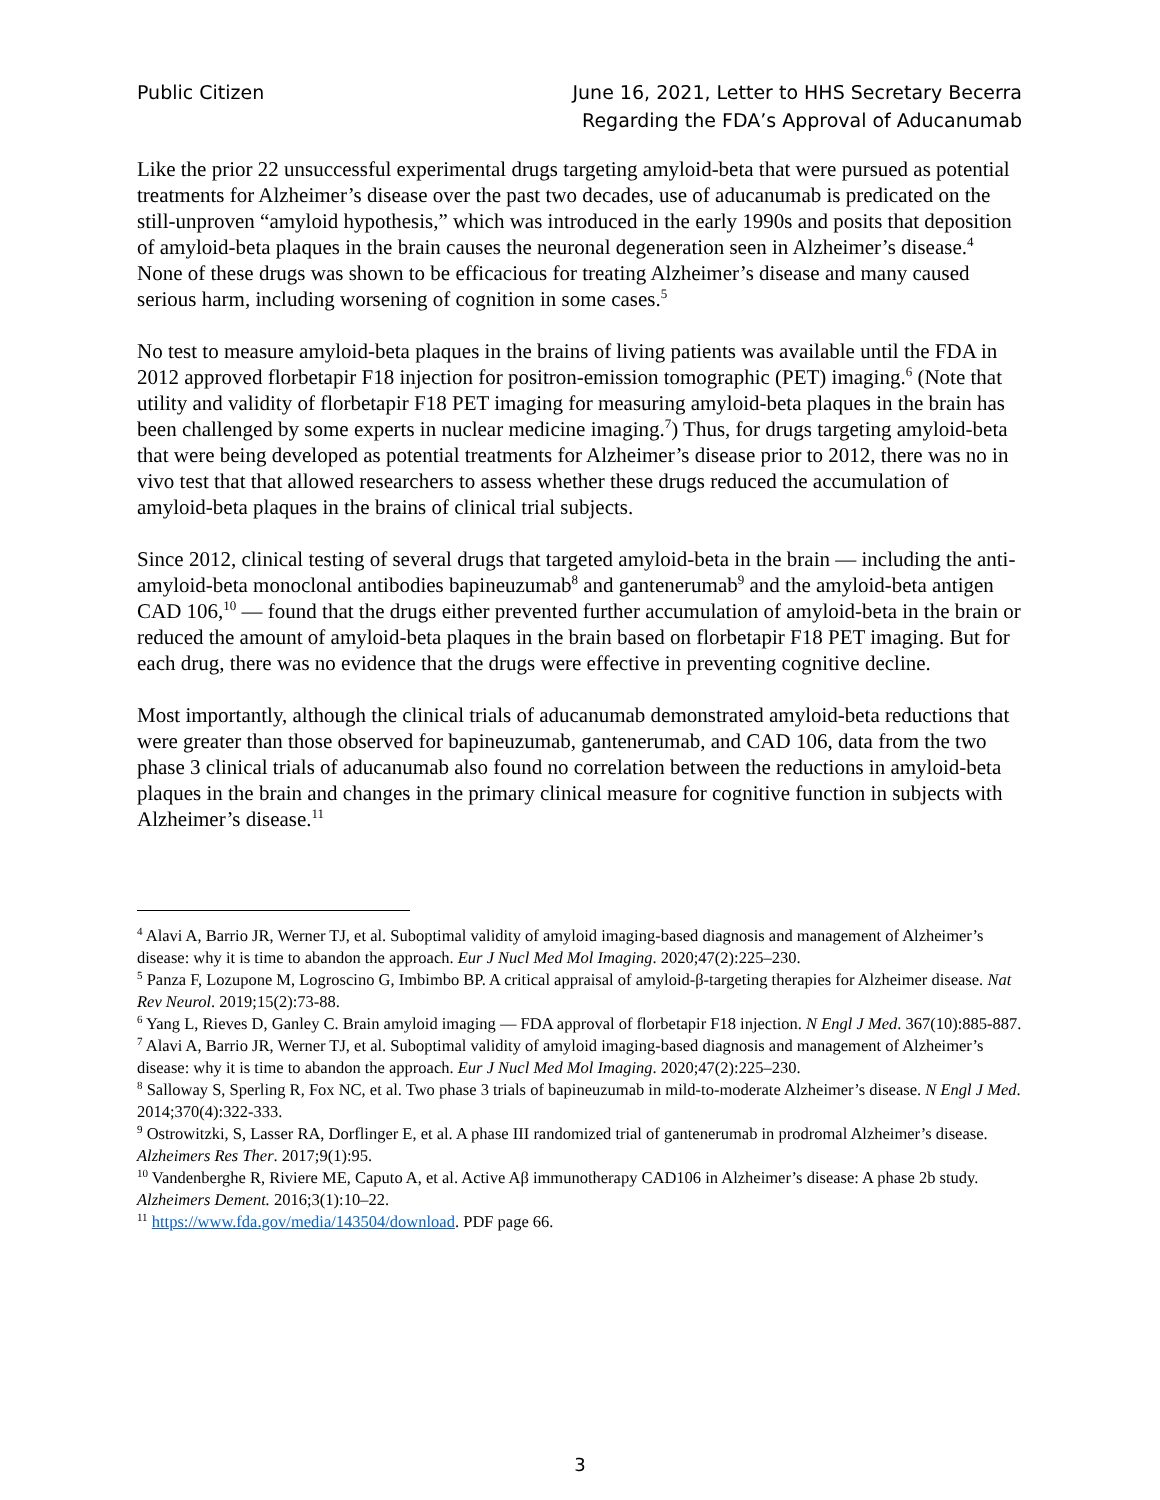Public Citizen June 16, 2021, Letter to HHS Secretary Becerra
Regarding the FDA’s Approval of Aducanumab
Like the prior 22 unsuccessful experimental drugs targeting amyloid-beta that were pursued as potential treatments for Alzheimer’s disease over the past two decades, use of aducanumab is predicated on the still-unproven “amyloid hypothesis,” which was introduced in the early 1990s and posits that deposition of amyloid-beta plaques in the brain causes the neuronal degeneration seen in Alzheimer’s disease.<sup>4</sup> None of these drugs was shown to be efficacious for treating Alzheimer’s disease and many caused serious harm, including worsening of cognition in some cases.<sup>5</sup>
No test to measure amyloid-beta plaques in the brains of living patients was available until the FDA in 2012 approved florbetapir F18 injection for positron-emission tomographic (PET) imaging.<sup>6</sup> (Note that utility and validity of florbetapir F18 PET imaging for measuring amyloid-beta plaques in the brain has been challenged by some experts in nuclear medicine imaging.<sup>7</sup>) Thus, for drugs targeting amyloid-beta that were being developed as potential treatments for Alzheimer’s disease prior to 2012, there was no in vivo test that that allowed researchers to assess whether these drugs reduced the accumulation of amyloid-beta plaques in the brains of clinical trial subjects.
Since 2012, clinical testing of several drugs that targeted amyloid-beta in the brain — including the anti-amyloid-beta monoclonal antibodies bapineuzumab<sup>8</sup> and gantenerumab<sup>9</sup> and the amyloid-beta antigen CAD 106,<sup>10</sup> — found that the drugs either prevented further accumulation of amyloid-beta in the brain or reduced the amount of amyloid-beta plaques in the brain based on florbetapir F18 PET imaging. But for each drug, there was no evidence that the drugs were effective in preventing cognitive decline.
Most importantly, although the clinical trials of aducanumab demonstrated amyloid-beta reductions that were greater than those observed for bapineuzumab, gantenerumab, and CAD 106, data from the two phase 3 clinical trials of aducanumab also found no correlation between the reductions in amyloid-beta plaques in the brain and changes in the primary clinical measure for cognitive function in subjects with Alzheimer’s disease.<sup>11</sup>
<sup>4</sup> Alavi A, Barrio JR, Werner TJ, et al. Suboptimal validity of amyloid imaging-based diagnosis and management of Alzheimer’s disease: why it is time to abandon the approach. Eur J Nucl Med Mol Imaging. 2020;47(2):225–230.
<sup>5</sup> Panza F, Lozupone M, Logroscino G, Imbimbo BP. A critical appraisal of amyloid-β-targeting therapies for Alzheimer disease. Nat Rev Neurol. 2019;15(2):73-88.
<sup>6</sup> Yang L, Rieves D, Ganley C. Brain amyloid imaging — FDA approval of florbetapir F18 injection. N Engl J Med. 367(10):885-887.
<sup>7</sup> Alavi A, Barrio JR, Werner TJ, et al. Suboptimal validity of amyloid imaging-based diagnosis and management of Alzheimer’s disease: why it is time to abandon the approach. Eur J Nucl Med Mol Imaging. 2020;47(2):225–230.
<sup>8</sup> Salloway S, Sperling R, Fox NC, et al. Two phase 3 trials of bapineuzumab in mild-to-moderate Alzheimer’s disease. N Engl J Med. 2014;370(4):322-333.
<sup>9</sup> Ostrowitzki, S, Lasser RA, Dorflinger E, et al. A phase III randomized trial of gantenerumab in prodromal Alzheimer’s disease. Alzheimers Res Ther. 2017;9(1):95.
<sup>10</sup> Vandenberghe R, Riviere ME, Caputo A, et al. Active Aβ immunotherapy CAD106 in Alzheimer’s disease: A phase 2b study. Alzheimers Dement. 2016;3(1):10–22.
<sup>11</sup> https://www.fda.gov/media/143504/download. PDF page 66.
3